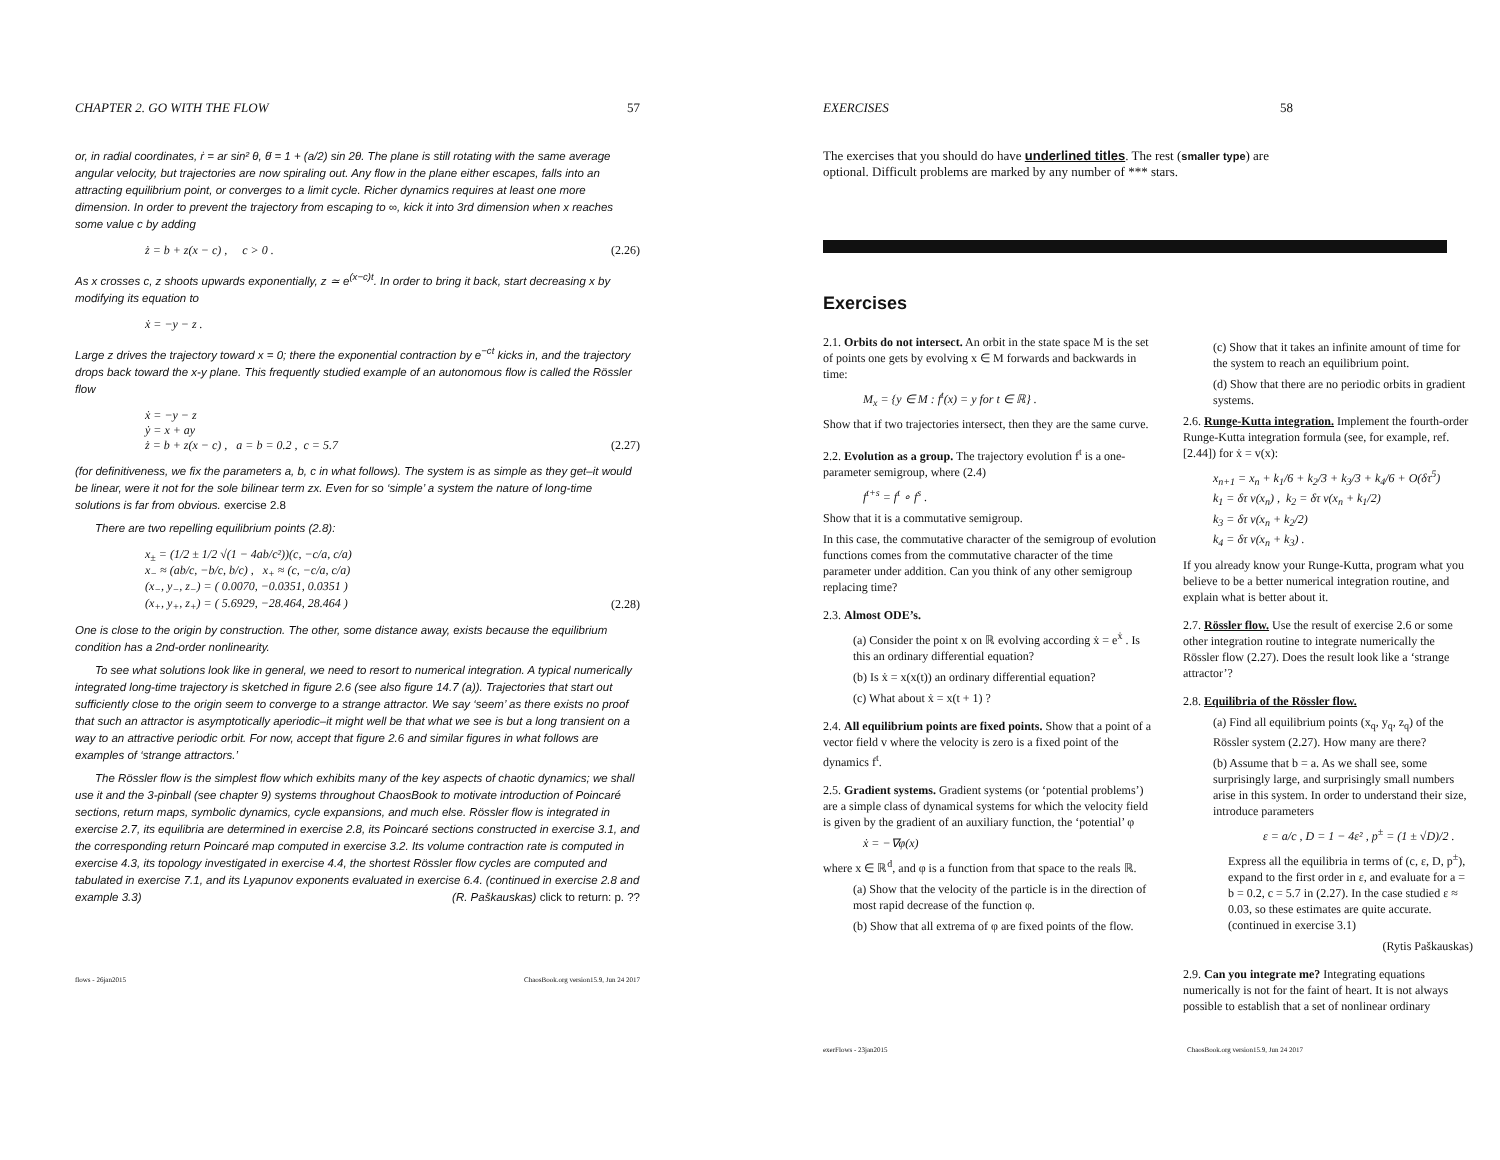CHAPTER 2. GO WITH THE FLOW 57
or, in radial coordinates, ṙ = ar sin² θ, θ̇ = 1 + (a/2) sin 2θ. The plane is still rotating with the same average angular velocity, but trajectories are now spiraling out. Any flow in the plane either escapes, falls into an attracting equilibrium point, or converges to a limit cycle. Richer dynamics requires at least one more dimension. In order to prevent the trajectory from escaping to ∞, kick it into 3rd dimension when x reaches some value c by adding
ż = b + z(x − c) , c > 0 . (2.26)
As x crosses c, z shoots upwards exponentially, z ≃ e<sup>(x−c)t</sup>. In order to bring it back, start decreasing x by modifying its equation to
ẋ = −y − z .
Large z drives the trajectory toward x = 0; there the exponential contraction by e<sup>−ct</sup> kicks in, and the trajectory drops back toward the x-y plane. This frequently studied example of an autonomous flow is called the Rössler flow
ẋ = −y − z
ẏ = x + ay
ż = b + z(x − c) , a = b = 0.2 , c = 5.7 (2.27)
(for definitiveness, we fix the parameters a, b, c in what follows). The system is as simple as they get–it would be linear, were it not for the sole bilinear term zx. Even for so ‘simple’ a system the nature of long-time solutions is far from obvious. exercise 2.8
There are two repelling equilibrium points (2.8):
x<sub>±</sub> = (1/2 ± 1/2 √(1 − 4ab/c²))(c, −c/a, c/a)
x<sub>−</sub> ≈ (ab/c, −b/c, b/c) , x<sub>+</sub> ≈ (c, −c/a, c/a)
(x<sub>−</sub>, y<sub>−</sub>, z<sub>−</sub>) = ( 0.0070, −0.0351, 0.0351 )
(x<sub>+</sub>, y<sub>+</sub>, z<sub>+</sub>) = ( 5.6929, −28.464, 28.464 ) (2.28)
One is close to the origin by construction. The other, some distance away, exists because the equilibrium condition has a 2nd-order nonlinearity.
To see what solutions look like in general, we need to resort to numerical integration. A typical numerically integrated long-time trajectory is sketched in figure 2.6 (see also figure 14.7 (a)). Trajectories that start out sufficiently close to the origin seem to converge to a strange attractor. We say ‘seem’ as there exists no proof that such an attractor is asymptotically aperiodic–it might well be that what we see is but a long transient on a way to an attractive periodic orbit. For now, accept that figure 2.6 and similar figures in what follows are examples of ‘strange attractors.’
The Rössler flow is the simplest flow which exhibits many of the key aspects of chaotic dynamics; we shall use it and the 3-pinball (see chapter 9) systems throughout ChaosBook to motivate introduction of Poincaré sections, return maps, symbolic dynamics, cycle expansions, and much else. Rössler flow is integrated in exercise 2.7, its equilibria are determined in exercise 2.8, its Poincaré sections constructed in exercise 3.1, and the corresponding return Poincaré map computed in exercise 3.2. Its volume contraction rate is computed in exercise 4.3, its topology investigated in exercise 4.4, the shortest Rössler flow cycles are computed and tabulated in exercise 7.1, and its Lyapunov exponents evaluated in exercise 6.4. (continued in exercise 2.8 and example 3.3) (R. Paškauskas) click to return: p. ??
flows - 26jan2015 ChaosBook.org version15.9, Jun 24 2017
EXERCISES 58
The exercises that you should do have underlined titles. The rest (smaller type) are optional. Difficult problems are marked by any number of *** stars.
Exercises
2.1. Orbits do not intersect. An orbit in the state space M is the set of points one gets by evolving x ∈ M forwards and backwards in time:
M<sub>x</sub> = {y ∈ M : f<sup>t</sup>(x) = y for t ∈ ℝ} .
Show that if two trajectories intersect, then they are the same curve.
2.2. Evolution as a group. The trajectory evolution f<sup>t</sup> is a one-parameter semigroup, where (2.4)
f<sup>t+s</sup> = f<sup>t</sup> ∘ f<sup>s</sup> .
Show that it is a commutative semigroup.
In this case, the commutative character of the semigroup of evolution functions comes from the commutative character of the time parameter under addition. Can you think of any other semigroup replacing time?
2.3. Almost ODE’s.
(a) Consider the point x on ℝ evolving according ẋ = e<sup>ẋ</sup> . Is this an ordinary differential equation?
(b) Is ẋ = x(x(t)) an ordinary differential equation?
(c) What about ẋ = x(t + 1) ?
2.4. All equilibrium points are fixed points. Show that a point of a vector field v where the velocity is zero is a fixed point of the dynamics f<sup>t</sup>.
2.5. Gradient systems. Gradient systems (or ‘potential problems’) are a simple class of dynamical systems for which the velocity field is given by the gradient of an auxiliary function, the ‘potential’ φ
ẋ = −∇φ(x)
where x ∈ ℝ<sup>d</sup>, and φ is a function from that space to the reals ℝ.
(a) Show that the velocity of the particle is in the direction of most rapid decrease of the function φ.
(b) Show that all extrema of φ are fixed points of the flow.
(c) Show that it takes an infinite amount of time for the system to reach an equilibrium point.
(d) Show that there are no periodic orbits in gradient systems.
2.6. Runge-Kutta integration. Implement the fourth-order Runge-Kutta integration formula (see, for example, ref. [2.44]) for ẋ = v(x):
x<sub>n+1</sub> = x<sub>n</sub> + k<sub>1</sub>/6 + k<sub>2</sub>/3 + k<sub>3</sub>/3 + k<sub>4</sub>/6 + O(δτ<sup>5</sup>)
k<sub>1</sub> = δτ v(x<sub>n</sub>) , k<sub>2</sub> = δτ v(x<sub>n</sub> + k<sub>1</sub>/2)
k<sub>3</sub> = δτ v(x<sub>n</sub> + k<sub>2</sub>/2)
k<sub>4</sub> = δτ v(x<sub>n</sub> + k<sub>3</sub>) .
If you already know your Runge-Kutta, program what you believe to be a better numerical integration routine, and explain what is better about it.
2.7. Rössler flow. Use the result of exercise 2.6 or some other integration routine to integrate numerically the Rössler flow (2.27). Does the result look like a ‘strange attractor’?
2.8. Equilibria of the Rössler flow.
(a) Find all equilibrium points (x<sub>q</sub>, y<sub>q</sub>, z<sub>q</sub>) of the Rössler system (2.27). How many are there?
(b) Assume that b = a. As we shall see, some surprisingly large, and surprisingly small numbers arise in this system. In order to understand their size, introduce parameters
ε = a/c , D = 1 − 4ε² , p<sup>±</sup> = (1 ± √D)/2 .
Express all the equilibria in terms of (c, ε, D, p<sup>±</sup>), expand to the first order in ε, and evaluate for a = b = 0.2, c = 5.7 in (2.27). In the case studied ε ≈ 0.03, so these estimates are quite accurate. (continued in exercise 3.1)
(Rytis Paškauskas)
2.9. Can you integrate me? Integrating equations numerically is not for the faint of heart. It is not always possible to establish that a set of nonlinear ordinary
exerFlows - 23jan2015 ChaosBook.org version15.9, Jun 24 2017